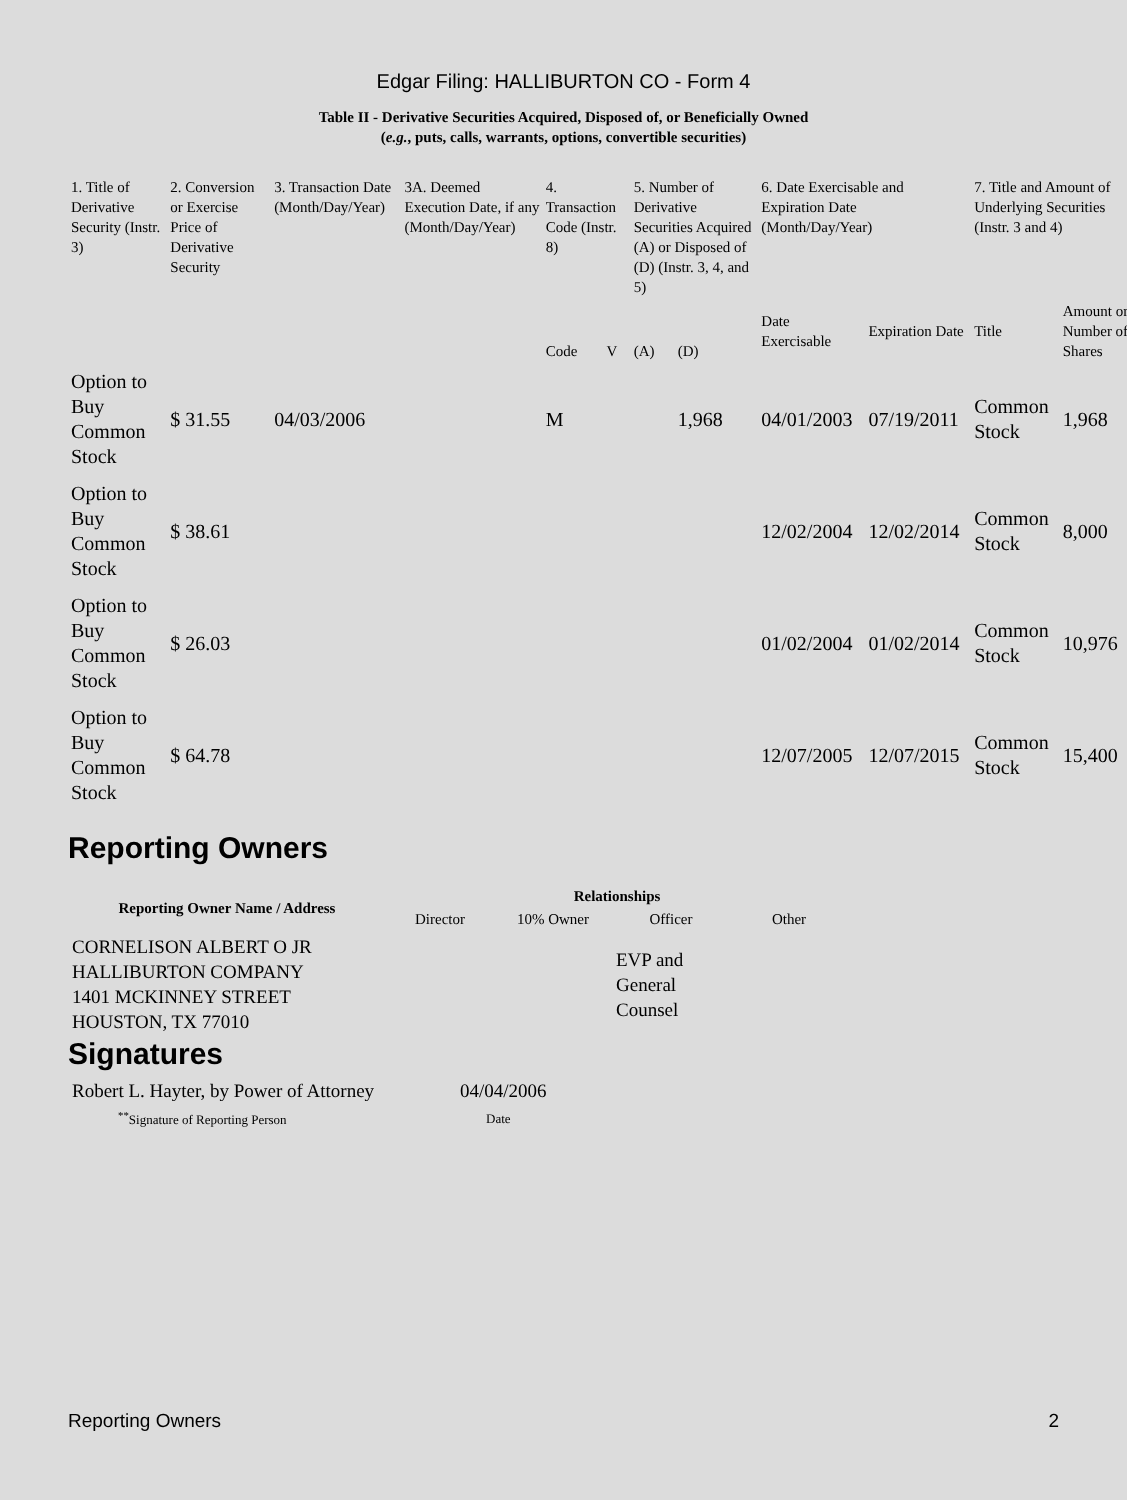Edgar Filing: HALLIBURTON CO - Form 4
Table II - Derivative Securities Acquired, Disposed of, or Beneficially Owned
(e.g., puts, calls, warrants, options, convertible securities)
| 1. Title of Derivative Security (Instr. 3) | 2. Conversion or Exercise Price of Derivative Security | 3. Transaction Date (Month/Day/Year) | 3A. Deemed Execution Date, if any (Month/Day/Year) | 4. Transaction Code (Instr. 8) | | 5. Number of Derivative Securities Acquired (A) or Disposed of (D) (Instr. 3, 4, and 5) | | 6. Date Exercisable and Expiration Date (Month/Day/Year) | | 7. Title and Amount of Underlying Securities (Instr. 3 and 4) | |
| --- | --- | --- | --- | --- | --- | --- | --- | --- | --- | --- | --- |
| | | | | Code | V | (A) | (D) | Date Exercisable | Expiration Date | Title | Amount or Number of Shares |
| Option to Buy Common Stock | $ 31.55 | 04/03/2006 | | M | | | 1,968 | 04/01/2003 | 07/19/2011 | Common Stock | 1,968 |
| Option to Buy Common Stock | $ 38.61 | | | | | | | 12/02/2004 | 12/02/2014 | Common Stock | 8,000 |
| Option to Buy Common Stock | $ 26.03 | | | | | | | 01/02/2004 | 01/02/2014 | Common Stock | 10,976 |
| Option to Buy Common Stock | $ 64.78 | | | | | | | 12/07/2005 | 12/07/2015 | Common Stock | 15,400 |
Reporting Owners
| Reporting Owner Name / Address | Relationships | | | |
| --- | --- | --- | --- | --- |
| | Director | 10% Owner | Officer | Other |
| CORNELISON ALBERT O JR HALLIBURTON COMPANY 1401 MCKINNEY STREET HOUSTON, TX 77010 | | | EVP and General Counsel | |
Signatures
| Robert L. Hayter, by Power of Attorney | 04/04/2006 |
| <sup>**</sup> Signature of Reporting Person | Date |
Reporting Owners 2